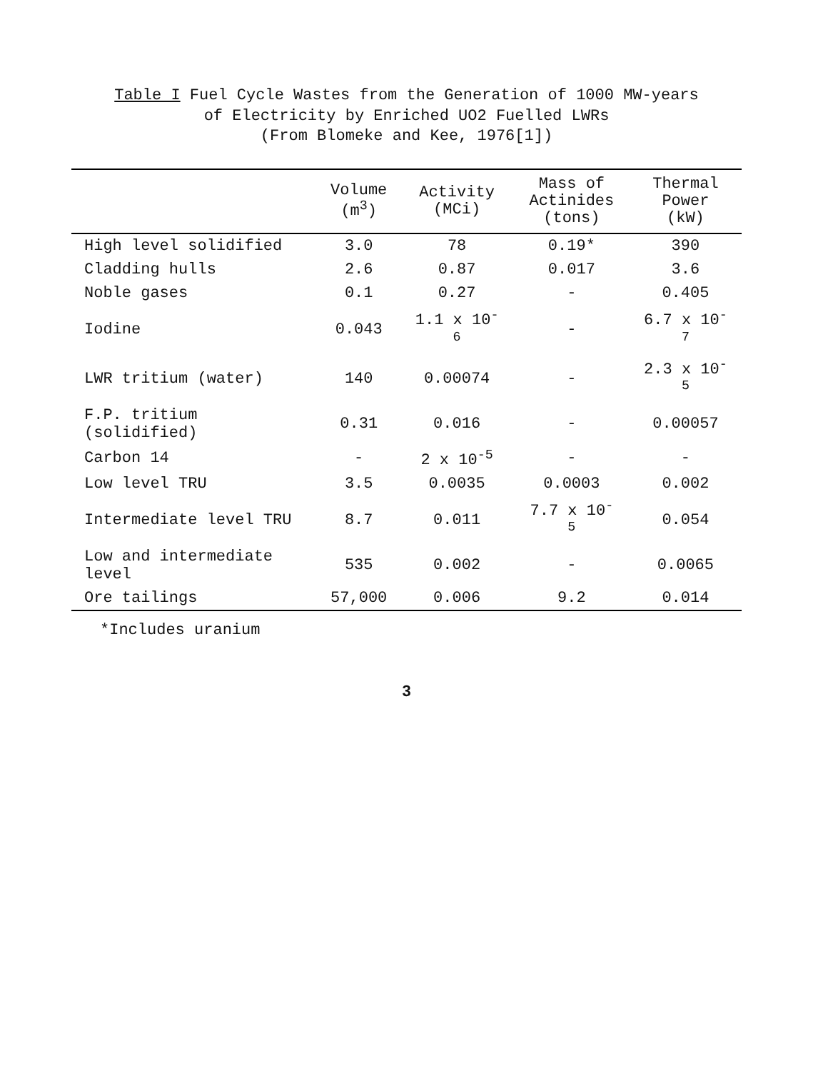Table I Fuel Cycle Wastes from the Generation of 1000 MW-years
of Electricity by Enriched UO2 Fuelled LWRs
(From Blomeke and Kee, 1976[1])
| | Volume (m<sup>3</sup>) | Activity (MCi) | Mass of Actinides (tons) | Thermal Power (kW) |
| --- | --- | --- | --- | --- |
| High level solidified | 3.0 | 78 | 0.19* | 390 |
| Cladding hulls | 2.6 | 0.87 | 0.017 | 3.6 |
| Noble gases | 0.1 | 0.27 | - | 0.405 |
| Iodine | 0.043 | 1.1 x 10<sup>-6</sup> | - | 6.7 x 10<sup>-7</sup> |
| LWR tritium (water) | 140 | 0.00074 | - | 2.3 x 10<sup>-5</sup> |
| F.P. tritium (solidified) | 0.31 | 0.016 | - | 0.00057 |
| Carbon 14 | - | 2 x 10<sup>-5</sup> | - | - |
| Low level TRU | 3.5 | 0.0035 | 0.0003 | 0.002 |
| Intermediate level TRU | 8.7 | 0.011 | 7.7 x 10<sup>-5</sup> | 0.054 |
| Low and intermediate level | 535 | 0.002 | - | 0.0065 |
| Ore tailings | 57,000 | 0.006 | 9.2 | 0.014 |
*Includes uranium
3